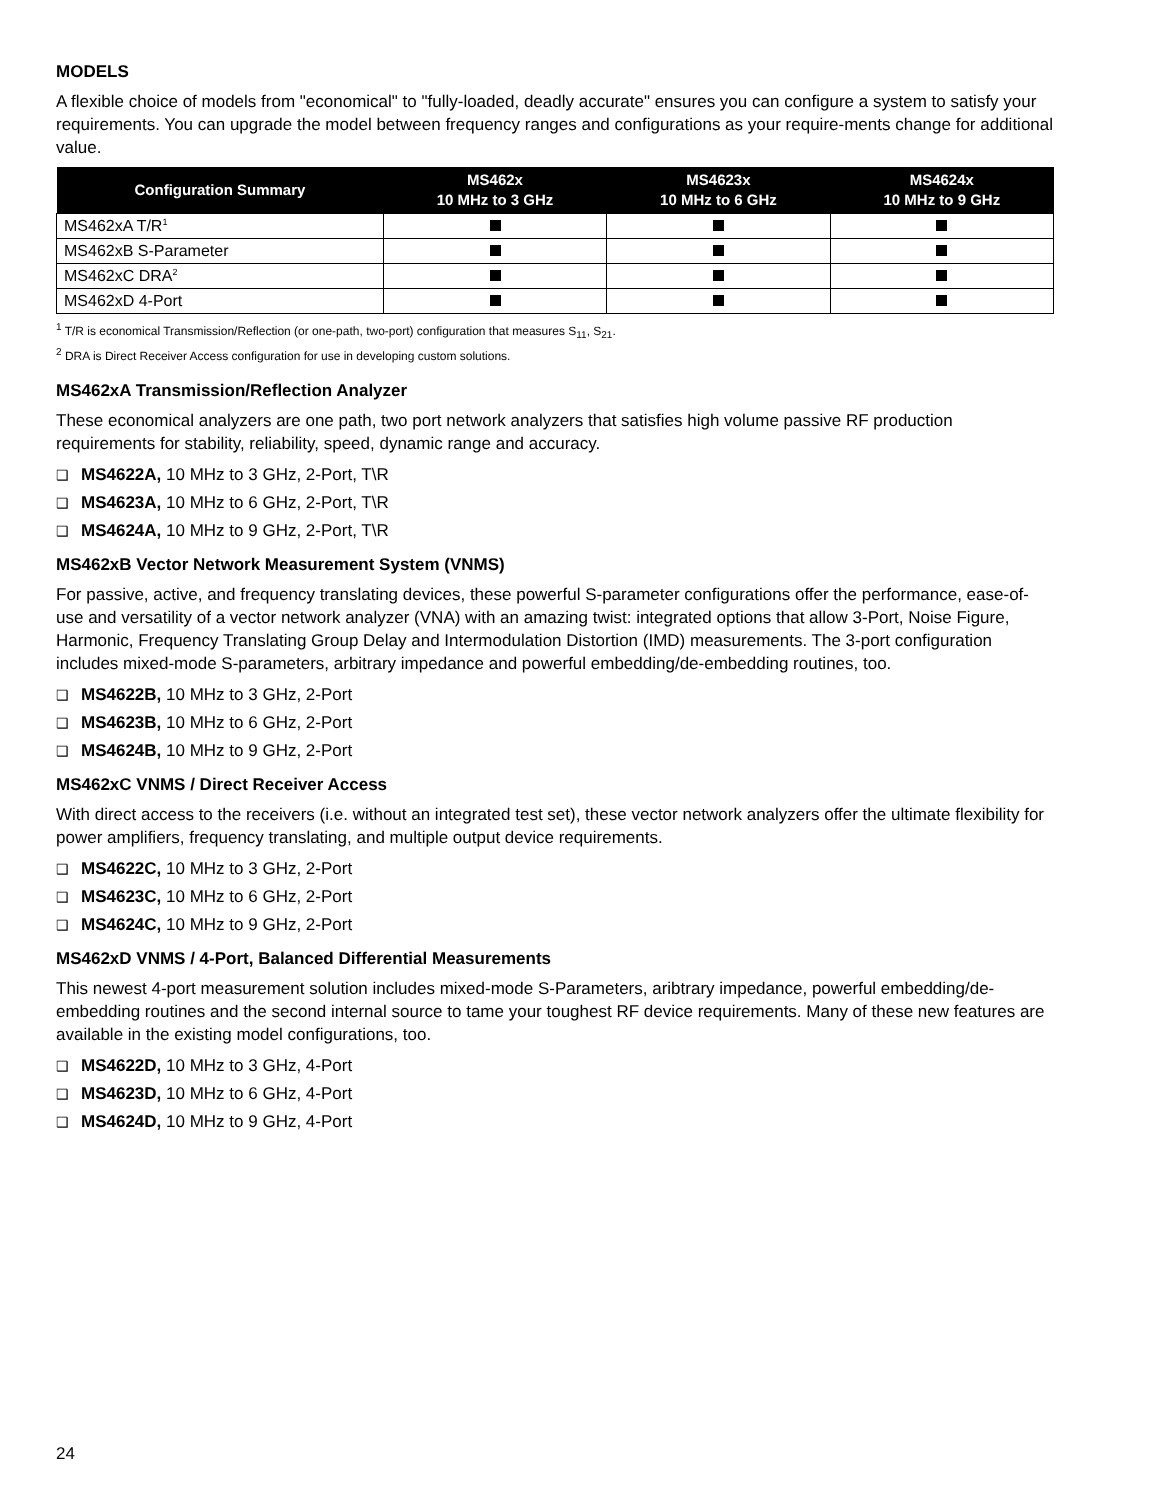MODELS
A flexible choice of models from "economical" to "fully-loaded, deadly accurate" ensures you can configure a system to satisfy your requirements. You can upgrade the model between frequency ranges and configurations as your require-ments change for additional value.
| Configuration Summary | MS462x 10 MHz to 3 GHz | MS4623x 10 MHz to 6 GHz | MS4624x 10 MHz to 9 GHz |
| --- | --- | --- | --- |
| MS462xA T/R<sup>1</sup> | | | |
| MS462xB S-Parameter | | | |
| MS462xC DRA<sup>2</sup> | | | |
| MS462xD 4-Port | | | |
<sup>1</sup> T/R is economical Transmission/Reflection (or one-path, two-port) configuration that measures S<sub>11</sub>, S<sub>21</sub>.
<sup>2</sup> DRA is Direct Receiver Access configuration for use in developing custom solutions.
MS462xA Transmission/Reflection Analyzer
These economical analyzers are one path, two port network analyzers that satisfies high volume passive RF production requirements for stability, reliability, speed, dynamic range and accuracy.
❑ MS4622A, 10 MHz to 3 GHz, 2-Port, T\R
❑ MS4623A, 10 MHz to 6 GHz, 2-Port, T\R
❑ MS4624A, 10 MHz to 9 GHz, 2-Port, T\R
MS462xB Vector Network Measurement System (VNMS)
For passive, active, and frequency translating devices, these powerful S-parameter configurations offer the performance, ease-of-use and versatility of a vector network analyzer (VNA) with an amazing twist: integrated options that allow 3-Port, Noise Figure, Harmonic, Frequency Translating Group Delay and Intermodulation Distortion (IMD) measurements. The 3-port configuration includes mixed-mode S-parameters, arbitrary impedance and powerful embedding/de-embedding routines, too.
❑ MS4622B, 10 MHz to 3 GHz, 2-Port
❑ MS4623B, 10 MHz to 6 GHz, 2-Port
❑ MS4624B, 10 MHz to 9 GHz, 2-Port
MS462xC VNMS / Direct Receiver Access
With direct access to the receivers (i.e. without an integrated test set), these vector network analyzers offer the ultimate flexibility for power amplifiers, frequency translating, and multiple output device requirements.
❑ MS4622C, 10 MHz to 3 GHz, 2-Port
❑ MS4623C, 10 MHz to 6 GHz, 2-Port
❑ MS4624C, 10 MHz to 9 GHz, 2-Port
MS462xD VNMS / 4-Port, Balanced Differential Measurements
This newest 4-port measurement solution includes mixed-mode S-Parameters, aribtrary impedance, powerful embedding/de-embedding routines and the second internal source to tame your toughest RF device requirements. Many of these new features are available in the existing model configurations, too.
❑ MS4622D, 10 MHz to 3 GHz, 4-Port
❑ MS4623D, 10 MHz to 6 GHz, 4-Port
❑ MS4624D, 10 MHz to 9 GHz, 4-Port
24